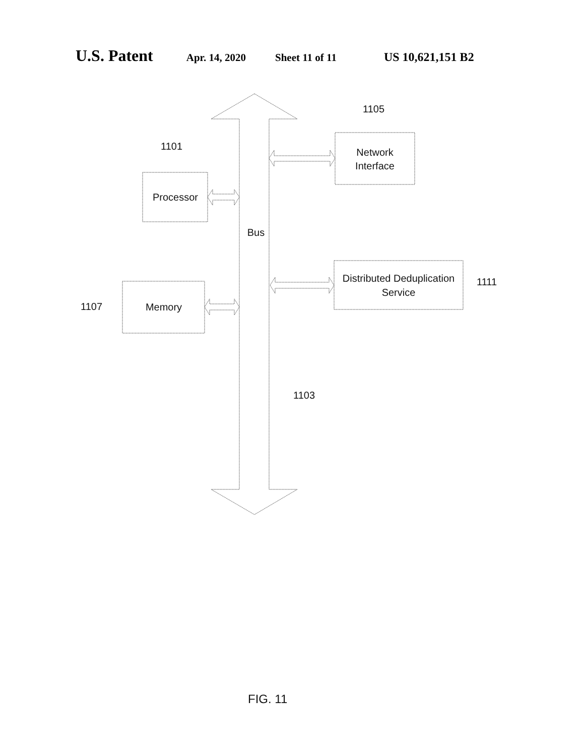U.S. Patent Apr. 14, 2020 Sheet 11 of 11 US 10,621,151 B2
Processor
Network
Interface
Memory
Distributed Deduplication
Service
Bus
1101
1105
1107
1111
1103
FIG. 11